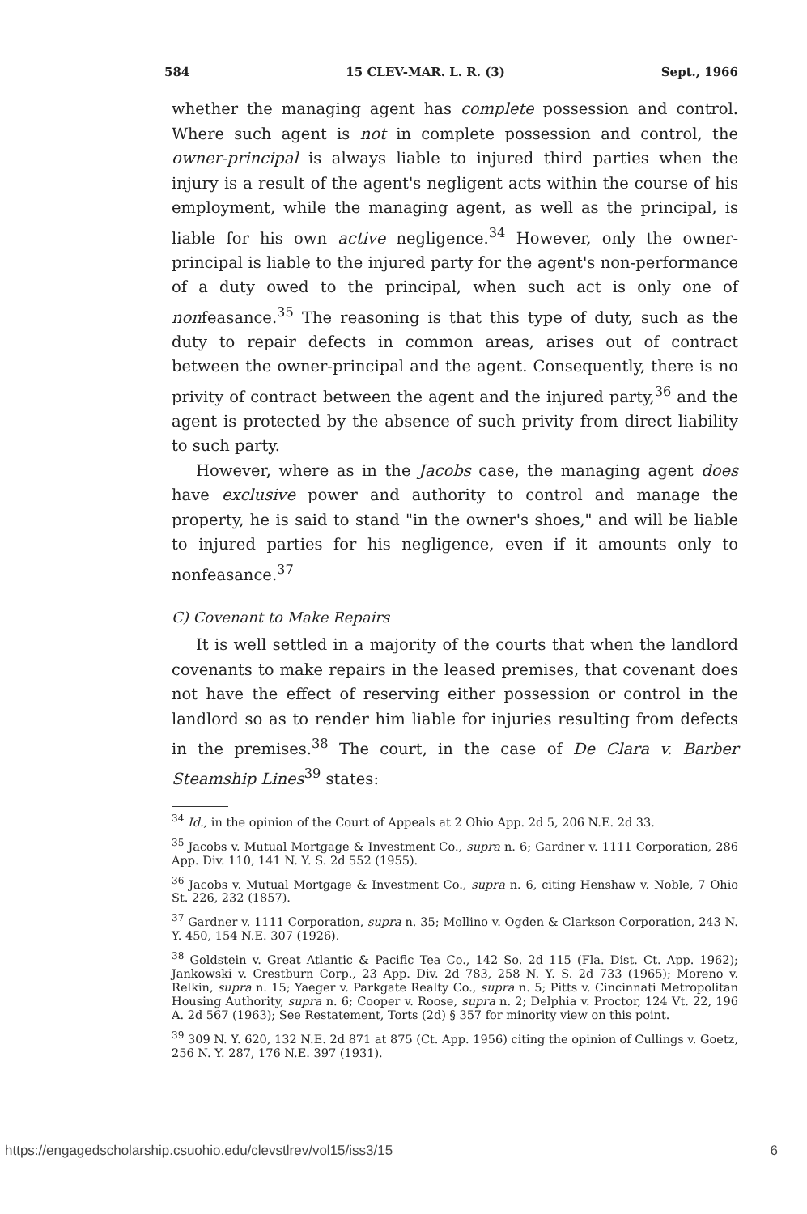584 15 CLEV-MAR. L. R. (3) Sept., 1966
whether the managing agent has complete possession and control. Where such agent is not in complete possession and control, the owner-principal is always liable to injured third parties when the injury is a result of the agent's negligent acts within the course of his employment, while the managing agent, as well as the principal, is liable for his own active negligence.<sup>34</sup> However, only the owner-principal is liable to the injured party for the agent's non-performance of a duty owed to the principal, when such act is only one of nonfeasance.<sup>35</sup> The reasoning is that this type of duty, such as the duty to repair defects in common areas, arises out of contract between the owner-principal and the agent. Consequently, there is no privity of contract between the agent and the injured party,<sup>36</sup> and the agent is protected by the absence of such privity from direct liability to such party.
However, where as in the Jacobs case, the managing agent does have exclusive power and authority to control and manage the property, he is said to stand "in the owner's shoes," and will be liable to injured parties for his negligence, even if it amounts only to nonfeasance.<sup>37</sup>
C) Covenant to Make Repairs
It is well settled in a majority of the courts that when the landlord covenants to make repairs in the leased premises, that covenant does not have the effect of reserving either possession or control in the landlord so as to render him liable for injuries resulting from defects in the premises.<sup>38</sup> The court, in the case of De Clara v. Barber Steamship Lines<sup>39</sup> states:
<sup>34</sup> Id., in the opinion of the Court of Appeals at 2 Ohio App. 2d 5, 206 N.E. 2d 33.
<sup>35</sup> Jacobs v. Mutual Mortgage & Investment Co., supra n. 6; Gardner v. 1111 Corporation, 286 App. Div. 110, 141 N. Y. S. 2d 552 (1955).
<sup>36</sup> Jacobs v. Mutual Mortgage & Investment Co., supra n. 6, citing Henshaw v. Noble, 7 Ohio St. 226, 232 (1857).
<sup>37</sup> Gardner v. 1111 Corporation, supra n. 35; Mollino v. Ogden & Clarkson Corporation, 243 N. Y. 450, 154 N.E. 307 (1926).
<sup>38</sup> Goldstein v. Great Atlantic & Pacific Tea Co., 142 So. 2d 115 (Fla. Dist. Ct. App. 1962); Jankowski v. Crestburn Corp., 23 App. Div. 2d 783, 258 N. Y. S. 2d 733 (1965); Moreno v. Relkin, supra n. 15; Yaeger v. Parkgate Realty Co., supra n. 5; Pitts v. Cincinnati Metropolitan Housing Authority, supra n. 6; Cooper v. Roose, supra n. 2; Delphia v. Proctor, 124 Vt. 22, 196 A. 2d 567 (1963); See Restatement, Torts (2d) § 357 for minority view on this point.
<sup>39</sup> 309 N. Y. 620, 132 N.E. 2d 871 at 875 (Ct. App. 1956) citing the opinion of Cullings v. Goetz, 256 N. Y. 287, 176 N.E. 397 (1931).
https://engagedscholarship.csuohio.edu/clevstlrev/vol15/iss3/15 6